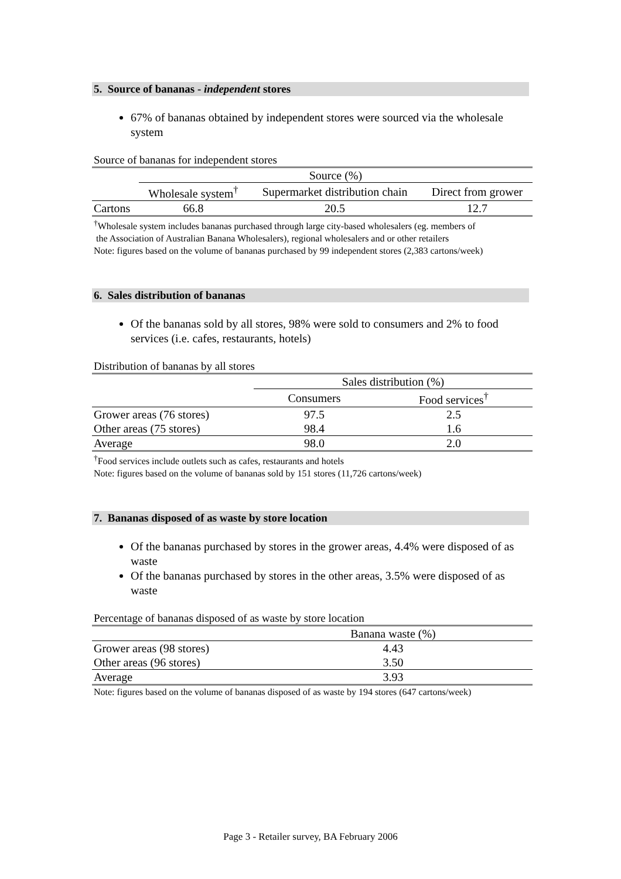5. Source of bananas - independent stores
67% of bananas obtained by independent stores were sourced via the wholesale system
Source of bananas for independent stores
| | Source (%) | | |
| --- | --- | --- | --- |
| | Wholesale system<sup>†</sup> | Supermarket distribution chain | Direct from grower |
| Cartons | 66.8 | 20.5 | 12.7 |
<sup>†</sup> Wholesale system includes bananas purchased through large city-based wholesalers (eg. members of
the Association of Australian Banana Wholesalers), regional wholesalers and or other retailers
Note: figures based on the volume of bananas purchased by 99 independent stores (2,383 cartons/week)
6. Sales distribution of bananas
Of the bananas sold by all stores, 98% were sold to consumers and 2% to food services (i.e. cafes, restaurants, hotels)
Distribution of bananas by all stores
| | Sales distribution (%) | |
| --- | --- | --- |
| | Consumers | Food services<sup>†</sup> |
| Grower areas (76 stores) | 97.5 | 2.5 |
| Other areas (75 stores) | 98.4 | 1.6 |
| Average | 98.0 | 2.0 |
<sup>†</sup> Food services include outlets such as cafes, restaurants and hotels
Note: figures based on the volume of bananas sold by 151 stores (11,726 cartons/week)
7. Bananas disposed of as waste by store location
Of the bananas purchased by stores in the grower areas, 4.4% were disposed of as waste
Of the bananas purchased by stores in the other areas, 3.5% were disposed of as waste
Percentage of bananas disposed of as waste by store location
| | Banana waste (%) |
| --- | --- |
| Grower areas (98 stores) | 4.43 |
| Other areas (96 stores) | 3.50 |
| Average | 3.93 |
Note: figures based on the volume of bananas disposed of as waste by 194 stores (647 cartons/week)
Page 3 - Retailer survey, BA February 2006